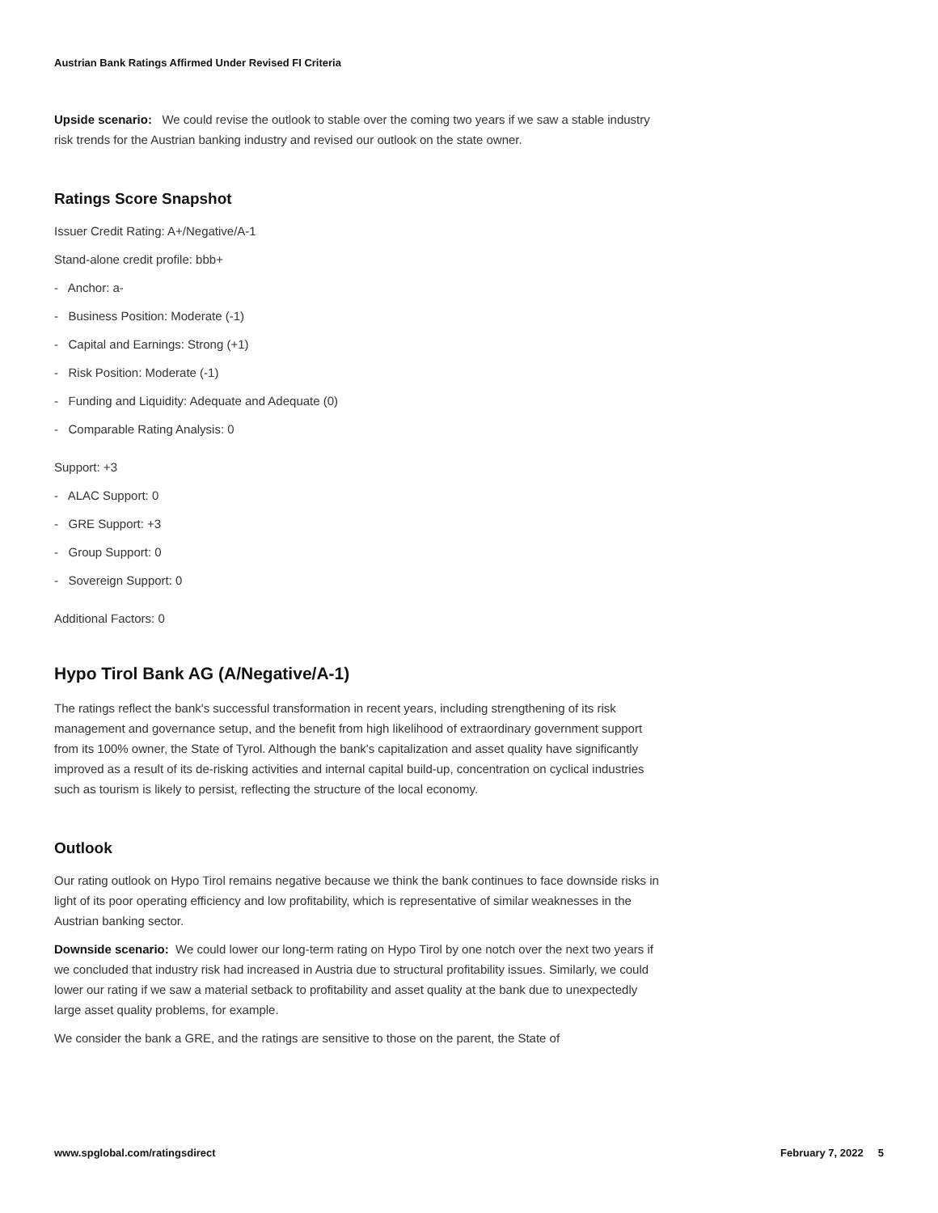Austrian Bank Ratings Affirmed Under Revised FI Criteria
Upside scenario: We could revise the outlook to stable over the coming two years if we saw a stable industry risk trends for the Austrian banking industry and revised our outlook on the state owner.
Ratings Score Snapshot
Issuer Credit Rating: A+/Negative/A-1
Stand-alone credit profile: bbb+
- Anchor: a-
- Business Position: Moderate (-1)
- Capital and Earnings: Strong (+1)
- Risk Position: Moderate (-1)
- Funding and Liquidity: Adequate and Adequate (0)
- Comparable Rating Analysis: 0
Support: +3
- ALAC Support: 0
- GRE Support: +3
- Group Support: 0
- Sovereign Support: 0
Additional Factors: 0
Hypo Tirol Bank AG (A/Negative/A-1)
The ratings reflect the bank's successful transformation in recent years, including strengthening of its risk management and governance setup, and the benefit from high likelihood of extraordinary government support from its 100% owner, the State of Tyrol. Although the bank's capitalization and asset quality have significantly improved as a result of its de-risking activities and internal capital build-up, concentration on cyclical industries such as tourism is likely to persist, reflecting the structure of the local economy.
Outlook
Our rating outlook on Hypo Tirol remains negative because we think the bank continues to face downside risks in light of its poor operating efficiency and low profitability, which is representative of similar weaknesses in the Austrian banking sector.
Downside scenario: We could lower our long-term rating on Hypo Tirol by one notch over the next two years if we concluded that industry risk had increased in Austria due to structural profitability issues. Similarly, we could lower our rating if we saw a material setback to profitability and asset quality at the bank due to unexpectedly large asset quality problems, for example.
We consider the bank a GRE, and the ratings are sensitive to those on the parent, the State of
www.spglobal.com/ratingsdirect February 7, 2022 5